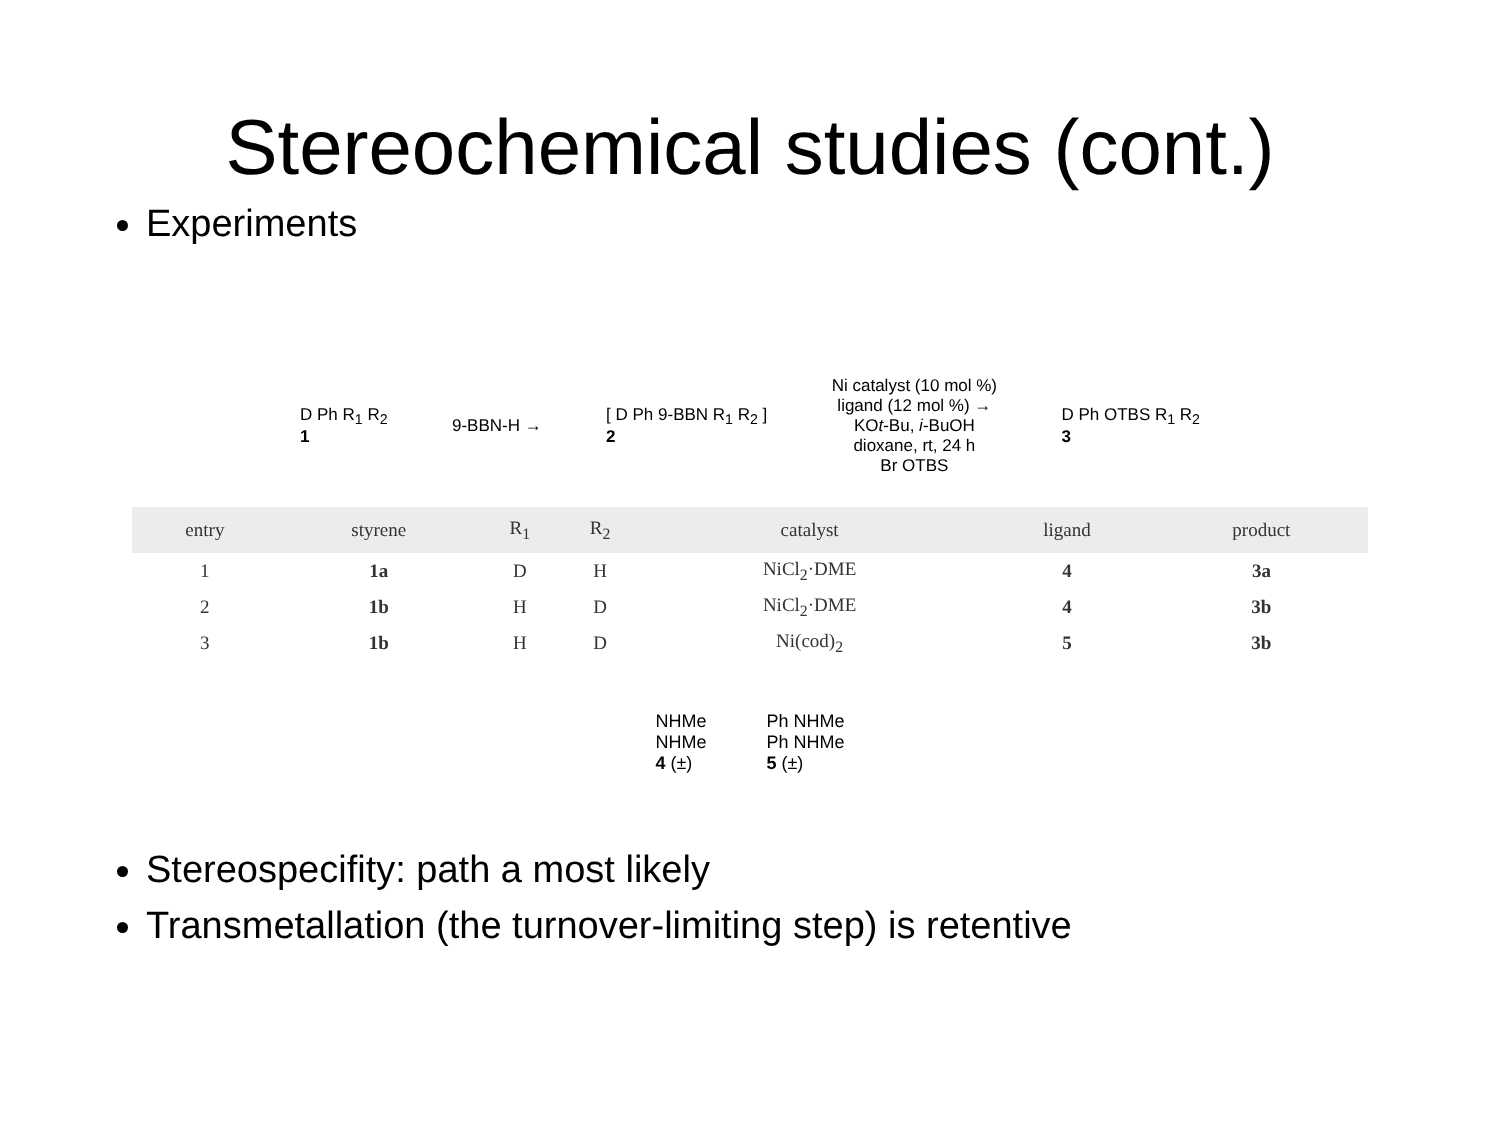Stereochemical studies (cont.)
Experiments
D Ph R<sub>1</sub> R<sub>2</sub>
1
9-BBN-H →
[ D Ph 9-BBN R<sub>1</sub> R<sub>2</sub> ]
2
Ni catalyst (10 mol %)
ligand (12 mol %) →
KOt-Bu, i-BuOH
dioxane, rt, 24 h
Br OTBS
D Ph OTBS R<sub>1</sub> R<sub>2</sub>
3
| entry | styrene | R<sub>1</sub> | R<sub>2</sub> | catalyst | ligand | product |
| --- | --- | --- | --- | --- | --- | --- |
| 1 | 1a | D | H | NiCl<sub>2</sub>·DME | 4 | 3a |
| 2 | 1b | H | D | NiCl<sub>2</sub>·DME | 4 | 3b |
| 3 | 1b | H | D | Ni(cod)<sub>2</sub> | 5 | 3b |
NHMe
NHMe
4 (±)
Ph NHMe
Ph NHMe
5 (±)
Stereospecifity: path a most likely
Transmetallation (the turnover-limiting step) is retentive